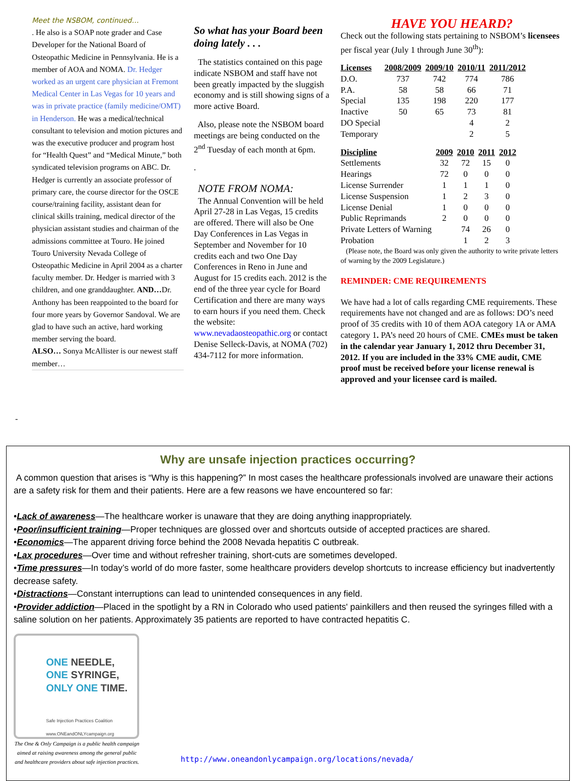Meet the NSBOM, continued…
. He also is a SOAP note grader and Case Developer for the National Board of Osteopathic Medicine in Pennsylvania. He is a member of AOA and NOMA. Dr. Hedger worked as an urgent care physician at Fremont Medical Center in Las Vegas for 10 years and was in private practice (family medicine/OMT) in Henderson. He was a medical/technical consultant to television and motion pictures and was the executive producer and program host for “Health Quest” and “Medical Minute,” both syndicated television programs on ABC. Dr. Hedger is currently an associate professor of primary care, the course director for the OSCE course/training facility, assistant dean for clinical skills training, medical director of the physician assistant studies and chairman of the admissions committee at Touro. He joined Touro University Nevada College of Osteopathic Medicine in April 2004 as a charter faculty member. Dr. Hedger is married with 3 children, and one granddaughter. AND…Dr. Anthony has been reappointed to the board for four more years by Governor Sandoval. We are glad to have such an active, hard working member serving the board.
ALSO… Sonya McAllister is our newest staff member…
So what has your Board been doing lately . . .
The statistics contained on this page indicate NSBOM and staff have not been greatly impacted by the sluggish economy and is still showing signs of a more active Board.
Also, please note the NSBOM board meetings are being conducted on the 2<sup>nd</sup> Tuesday of each month at 6pm.
.
NOTE FROM NOMA:
The Annual Convention will be held April 27-28 in Las Vegas, 15 credits are offered. There will also be One Day Conferences in Las Vegas in September and November for 10 credits each and two One Day Conferences in Reno in June and August for 15 credits each. 2012 is the end of the three year cycle for Board Certification and there are many ways to earn hours if you need them. Check the website: www.nevadaosteopathic.org or contact Denise Selleck-Davis, at NOMA (702) 434-7112 for more information.
HAVE YOU HEARD?
Check out the following stats pertaining to NSBOM’s licensees per fiscal year (July 1 through June 30<sup>th</sup>):
| Licenses | 2008/2009 | 2009/10 | 2010/11 | 2011/2012 |
| --- | --- | --- | --- | --- |
| D.O. | 737 | 742 | 774 | 786 |
| P.A. | 58 | 58 | 66 | 71 |
| Special | 135 | 198 | 220 | 177 |
| Inactive | 50 | 65 | 73 | 81 |
| DO Special | | | 4 | 2 |
| Temporary | | | 2 | 5 |
| Discipline | 2009 | 2010 | 2011 | 2012 |
| --- | --- | --- | --- | --- |
| Settlements | 32 | 72 | 15 | 0 |
| Hearings | 72 | 0 | 0 | 0 |
| License Surrender | 1 | 1 | 1 | 0 |
| License Suspension | 1 | 2 | 3 | 0 |
| License Denial | 1 | 0 | 0 | 0 |
| Public Reprimands | 2 | 0 | 0 | 0 |
| Private Letters of Warning | | 74 | 26 | 0 |
| Probation | | 1 | 2 | 3 |
(Please note, the Board was only given the authority to write private letters of warning by the 2009 Legislature.)
REMINDER: CME REQUIREMENTS
We have had a lot of calls regarding CME requirements. These requirements have not changed and are as follows: DO’s need proof of 35 credits with 10 of them AOA category 1A or AMA category 1. PA’s need 20 hours of CME. CMEs must be taken in the calendar year January 1, 2012 thru December 31, 2012. If you are included in the 33% CME audit, CME proof must be received before your license renewal is approved and your licensee card is mailed.
-
Why are unsafe injection practices occurring?
A common question that arises is “Why is this happening?” In most cases the healthcare professionals involved are unaware their actions are a safety risk for them and their patients. Here are a few reasons we have encountered so far:
•Lack of awareness—The healthcare worker is unaware that they are doing anything inappropriately.
•Poor/insufficient training—Proper techniques are glossed over and shortcuts outside of accepted practices are shared.
•Economics—The apparent driving force behind the 2008 Nevada hepatitis C outbreak.
•Lax procedures—Over time and without refresher training, short-cuts are sometimes developed.
•Time pressures—In today’s world of do more faster, some healthcare providers develop shortcuts to increase efficiency but inadvertently decrease safety.
•Distractions—Constant interruptions can lead to unintended consequences in any field.
•Provider addiction—Placed in the spotlight by a RN in Colorado who used patients' painkillers and then reused the syringes filled with a saline solution on her patients. Approximately 35 patients are reported to have contracted hepatitis C.
ONE NEEDLE,
ONE SYRINGE,
ONLY ONE TIME.
Safe Injection Practices Coalition
www.ONEandONLYcampaign.org
The One & Only Campaign is a public health campaign aimed at raising awareness among the general public and healthcare providers about safe injection practices.
http://www.oneandonlycampaign.org/locations/nevada/